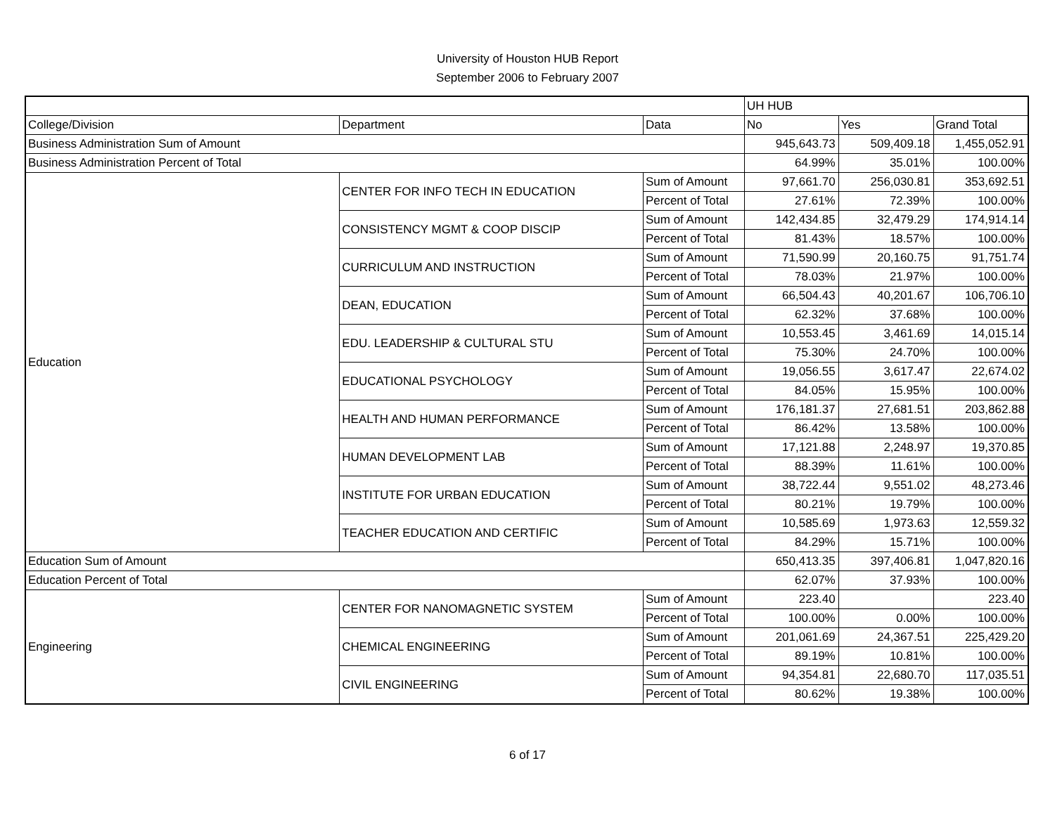University of Houston HUB Report
September 2006 to February 2007
| | | | UH HUB | | |
| College/Division | Department | Data | No | Yes | Grand Total |
| Business Administration Sum of Amount | | | 945,643.73 | 509,409.18 | 1,455,052.91 |
| Business Administration Percent of Total | | | 64.99% | 35.01% | 100.00% |
| Education | CENTER FOR INFO TECH IN EDUCATION | Sum of Amount | 97,661.70 | 256,030.81 | 353,692.51 |
| | | Percent of Total | 27.61% | 72.39% | 100.00% |
| | CONSISTENCY MGMT & COOP DISCIP | Sum of Amount | 142,434.85 | 32,479.29 | 174,914.14 |
| | | Percent of Total | 81.43% | 18.57% | 100.00% |
| | CURRICULUM AND INSTRUCTION | Sum of Amount | 71,590.99 | 20,160.75 | 91,751.74 |
| | | Percent of Total | 78.03% | 21.97% | 100.00% |
| | DEAN, EDUCATION | Sum of Amount | 66,504.43 | 40,201.67 | 106,706.10 |
| | | Percent of Total | 62.32% | 37.68% | 100.00% |
| | EDU. LEADERSHIP & CULTURAL STU | Sum of Amount | 10,553.45 | 3,461.69 | 14,015.14 |
| | | Percent of Total | 75.30% | 24.70% | 100.00% |
| | EDUCATIONAL PSYCHOLOGY | Sum of Amount | 19,056.55 | 3,617.47 | 22,674.02 |
| | | Percent of Total | 84.05% | 15.95% | 100.00% |
| | HEALTH AND HUMAN PERFORMANCE | Sum of Amount | 176,181.37 | 27,681.51 | 203,862.88 |
| | | Percent of Total | 86.42% | 13.58% | 100.00% |
| | HUMAN DEVELOPMENT LAB | Sum of Amount | 17,121.88 | 2,248.97 | 19,370.85 |
| | | Percent of Total | 88.39% | 11.61% | 100.00% |
| | INSTITUTE FOR URBAN EDUCATION | Sum of Amount | 38,722.44 | 9,551.02 | 48,273.46 |
| | | Percent of Total | 80.21% | 19.79% | 100.00% |
| | TEACHER EDUCATION AND CERTIFIC | Sum of Amount | 10,585.69 | 1,973.63 | 12,559.32 |
| | | Percent of Total | 84.29% | 15.71% | 100.00% |
| Education Sum of Amount | | | 650,413.35 | 397,406.81 | 1,047,820.16 |
| Education Percent of Total | | | 62.07% | 37.93% | 100.00% |
| Engineering | CENTER FOR NANOMAGNETIC SYSTEM | Sum of Amount | 223.40 | | 223.40 |
| | | Percent of Total | 100.00% | 0.00% | 100.00% |
| | CHEMICAL ENGINEERING | Sum of Amount | 201,061.69 | 24,367.51 | 225,429.20 |
| | | Percent of Total | 89.19% | 10.81% | 100.00% |
| | CIVIL ENGINEERING | Sum of Amount | 94,354.81 | 22,680.70 | 117,035.51 |
| | | Percent of Total | 80.62% | 19.38% | 100.00% |
6 of 17